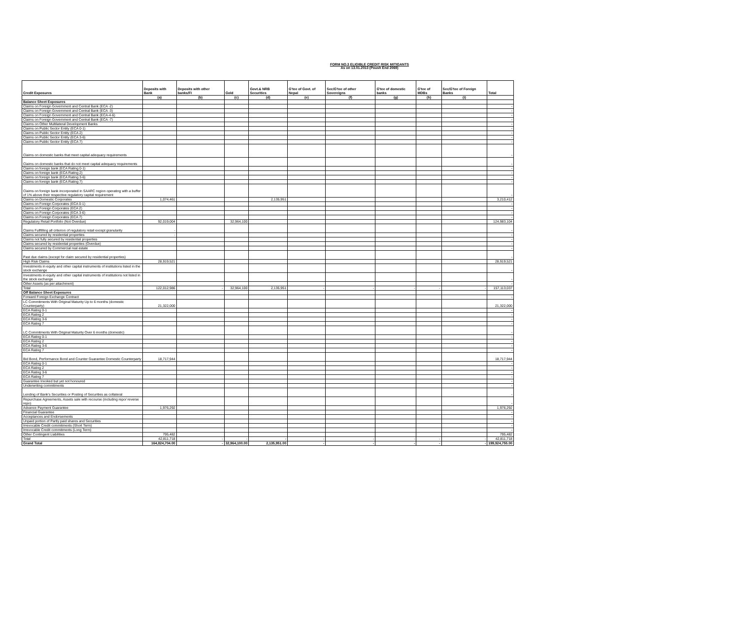FORM NO.3 ELIGIBLE CREDIT RISK MITIGANTS
As on 13.01.2013 (Poush End 2069)
| Credit Exposures | Deposits with Bank | Deposits with other banks/FI | Gold | Govt.& NRB Securities | G'tee of Govt. of Nepal | Sec/G'tee of other Sovereigns | G'tee of domestic banks | G'tee of MDBs | Sec/G'tee of Foreign Banks | Total |
| --- | --- | --- | --- | --- | --- | --- | --- | --- | --- | --- |
| | (a) | (b) | (c) | (d) | (e) | (f) | (g) | (h) | (i) | |
| Balance Sheet Exposures | | | | | | | | | | |
| Claims on Foreign Government and Central Bank (ECA -2) | | | | | | | | | | - |
| Claims on Foreign Government and Central Bank (ECA -3) | | | | | | | | | | - |
| Claims on Foreign Government and Central Bank (ECA-4-6) | | | | | | | | | | - |
| Claims on Foreign Government and Central Bank (ECA -7) | | | | | | | | | | - |
| Claims on Other Multilateral Development Banks | | | | | | | | | | - |
| Claims on Public Sector Entity (ECA 0-1) | | | | | | | | | | - |
| Claims on Public Sector Entity (ECA 2) | | | | | | | | | | - |
| Claims on Public Sector Entity (ECA 3-6) | | | | | | | | | | - |
| Claims on Public Sector Entity (ECA 7) | | | | | | | | | | - |
| Claims on domestic banks that meet capital adequacy requirements | | | | | | | | | | - |
| Claims on domestic banks that do not meet capital adequacy requirements | | | | | | | | | | - |
| Claims on foreign bank (ECA Rating 0-1) | | | | | | | | | | - |
| Claims on foreign bank (ECA Rating 2) | | | | | | | | | | - |
| Claims on foreign bank (ECA Rating 3-6) | | | | | | | | | | - |
| Claims on foreign bank (ECA Rating 7) | | | | | | | | | | - |
| Claims on foreign bank incorporated in SAARC region operating with a buffer of 1% above their respective regulatory capital requirement | | | | | | | | | | - |
| Claims on Domestic Corporates | 1,074,461 | | | 2,135,951 | | | | | | 3,210,412 |
| Claims on Foreign Corporates (ECA 0-1) | | | | | | | | | | - |
| Claims on Foreign Corporates (ECA 2) | | | | | | | | | | - |
| Claims on Foreign Corporates (ECA 3-6) | | | | | | | | | | - |
| Claims on Foreign Corporates (ECA 7) | | | | | | | | | | - |
| Regulatory Retail Portfolio (Not Overdue) | 92,019,004 | | 32,964,100 | | | | | | | 124,983,104 |
| Claims Fullfilling all criterion of regulatory retail except granularity | - | | | | | | | | | - |
| Claims secured by residential properties | - | | | | | | | | | - |
| Claims not fully secured by residential properties | | | | | | | | | | - |
| Claims secured by residential properties (Overdue) | | | | | | | | | | - |
| Claims secured by Commercial real estate | | | | | | | | | | - |
| Past due claims (except for claim secured by residential properties) | | | | | | | | | | - |
| High Risk Claims | 28,919,521 | | | | | | | | | 28,919,521 |
| Investments in equity and other capital instruments of institutions listed in the stock exchange | | | | | | | | | | - |
| Investments in equity and other capital instruments of institutions not listed in the stock exchange | | | | | | | | | | - |
| Other Assets (as per attachment) | | | | | | | | | | - |
| Total | 122,012,986 | - | 32,964,100 | 2,135,951 | - | - | - | - | - | 157,113,037 |
| Off Balance Sheet Exposures | | | | | | | | | | |
| Forward Foreign Exchange Contract | | | | | | | | | | - |
| LC Commitments With Original Maturity Up to 6 months (domestic Counterparty) | 21,322,000 | | | | | | | | | 21,322,000 |
| ECA Rating 0-1 | | | | | | | | | | - |
| ECA Rating 2 | | | | | | | | | | - |
| ECA Rating 3-6 | | | | | | | | | | - |
| ECA Rating 7 | | | | | | | | | | - |
| LC Commitments With Original Maturity Over 6 months (domestic) | | | | | | | | | | - |
| ECA Rating 0-1 | | | | | | | | | | - |
| ECA Rating 2 | | | | | | | | | | - |
| ECA Rating 3-6 | | | | | | | | | | - |
| ECA Rating 7 | | | | | | | | | | - |
| Bid Bond, Performance Bond and Counter Guarantee Domestic Counterparty | 18,717,944 | | | | | | | | | 18,717,944 |
| ECA Rating 0-1 | | | | | | | | | | - |
| ECA Rating 2 | | | | | | | | | | - |
| ECA Rating 3-6 | | | | | | | | | | - |
| ECA Rating 7 | | | | | | | | | | - |
| Guarantee Invoked but yet not honoured | | | | | | | | | | - |
| Underwriting commitments | | | | | | | | | | - |
| Lending of Bank's Securities or Posting of Securities as collateral | | | | | | | | | | - |
| Repurchase Agreements, Assets sale with recourse (including repo/ reverse repo) | | | | | | | | | | - |
| Advance Payment Guarantee | 1,976,292 | | | | | | | | | 1,976,292 |
| Financial Guarantee | | | | | | | | | | - |
| Acceptances and Endorsements | | | | | | | | | | - |
| Unpaid portion of Partly paid shares and Securities | | | | | | | | | | - |
| Irrevocable Credit commitments (Short Term) | | | | | | | | | | - |
| Irrevocable Credit commitments (Long Term) | | | | | | | | | | - |
| Other Contingent Liabilities | 795,482 | | | | | | | | | 795,482 |
| Total | 42,811,718 | - | - | - | - | - | - | - | - | 42,811,718 |
| Grand Total | 164,824,704.00 | - | 32,964,100.00 | 2,135,951.00 | - | - | - | - | - | 199,924,755.00 |